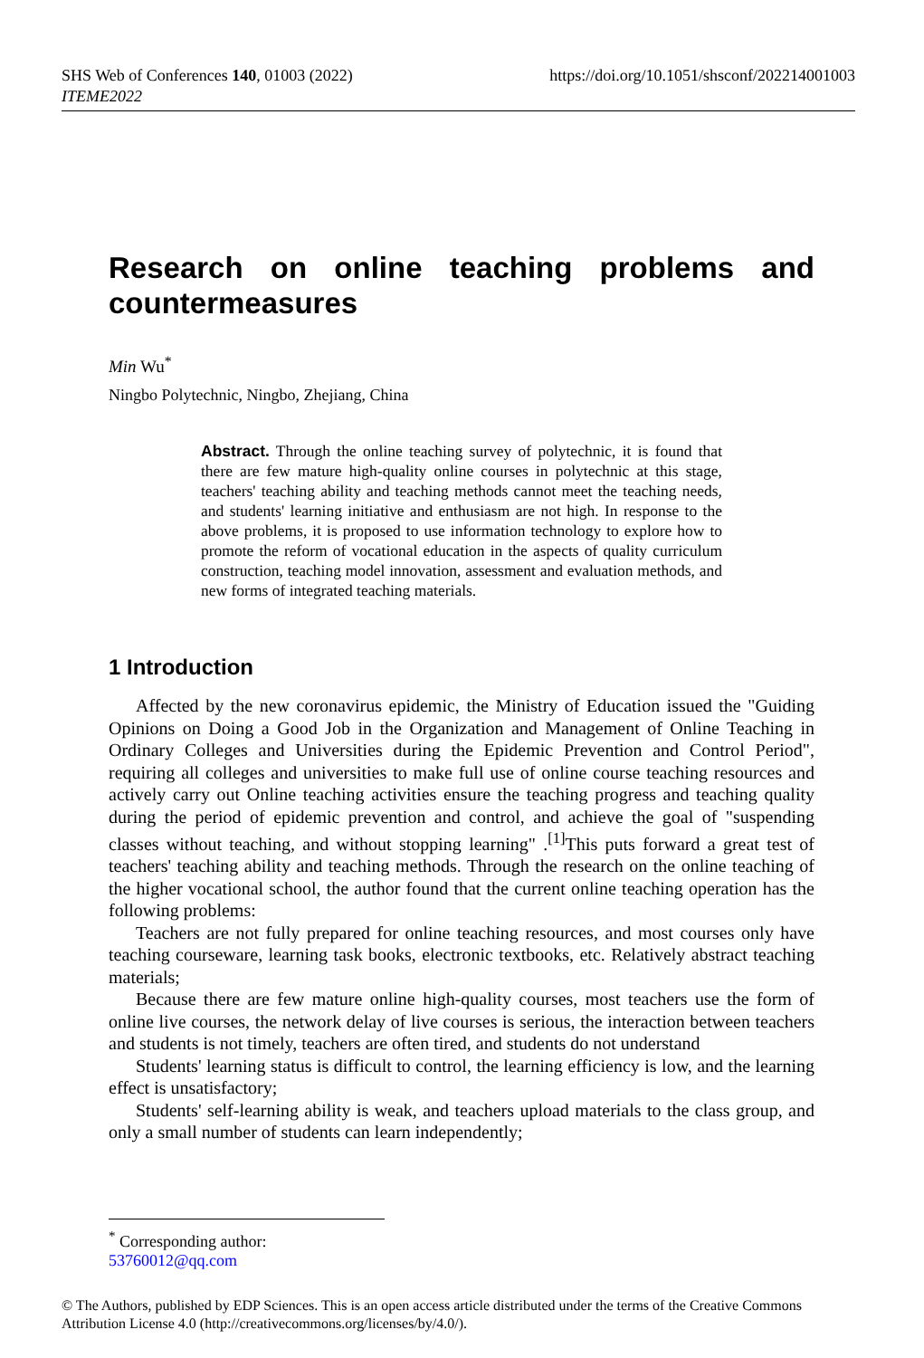SHS Web of Conferences 140, 01003 (2022)
ITEME2022
https://doi.org/10.1051/shsconf/202214001003
Research on online teaching problems and countermeasures
Min Wu<sup>*</sup>
Ningbo Polytechnic, Ningbo, Zhejiang, China
Abstract. Through the online teaching survey of polytechnic, it is found that there are few mature high-quality online courses in polytechnic at this stage, teachers' teaching ability and teaching methods cannot meet the teaching needs, and students' learning initiative and enthusiasm are not high. In response to the above problems, it is proposed to use information technology to explore how to promote the reform of vocational education in the aspects of quality curriculum construction, teaching model innovation, assessment and evaluation methods, and new forms of integrated teaching materials.
1 Introduction
Affected by the new coronavirus epidemic, the Ministry of Education issued the "Guiding Opinions on Doing a Good Job in the Organization and Management of Online Teaching in Ordinary Colleges and Universities during the Epidemic Prevention and Control Period", requiring all colleges and universities to make full use of online course teaching resources and actively carry out Online teaching activities ensure the teaching progress and teaching quality during the period of epidemic prevention and control, and achieve the goal of "suspending classes without teaching, and without stopping learning" .<sup>[1]</sup>This puts forward a great test of teachers' teaching ability and teaching methods. Through the research on the online teaching of the higher vocational school, the author found that the current online teaching operation has the following problems:
Teachers are not fully prepared for online teaching resources, and most courses only have teaching courseware, learning task books, electronic textbooks, etc. Relatively abstract teaching materials;
Because there are few mature online high-quality courses, most teachers use the form of online live courses, the network delay of live courses is serious, the interaction between teachers and students is not timely, teachers are often tired, and students do not understand
Students' learning status is difficult to control, the learning efficiency is low, and the learning effect is unsatisfactory;
Students' self-learning ability is weak, and teachers upload materials to the class group, and only a small number of students can learn independently;
<sup>*</sup> Corresponding author: 53760012@qq.com
© The Authors, published by EDP Sciences. This is an open access article distributed under the terms of the Creative Commons Attribution License 4.0 (http://creativecommons.org/licenses/by/4.0/).